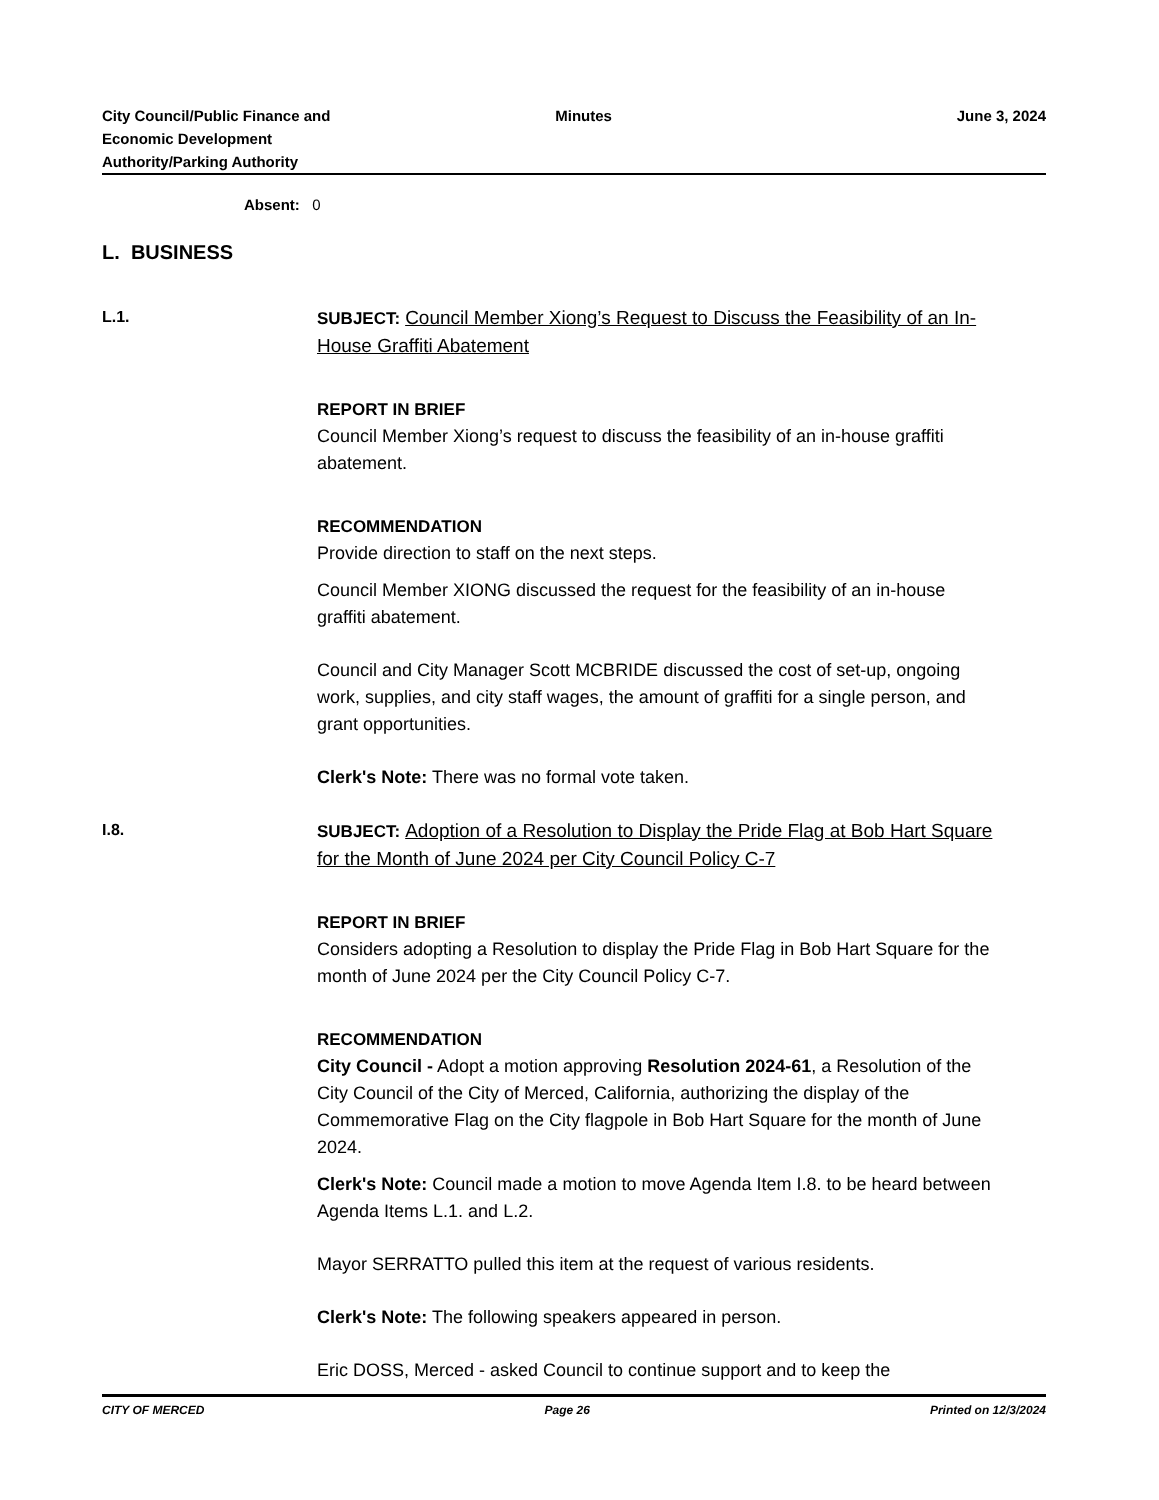City Council/Public Finance and
Economic Development
Authority/Parking Authority
Minutes June 3, 2024
Absent: 0
L. BUSINESS
L.1.
SUBJECT: Council Member Xiong’s Request to Discuss the Feasibility of an In-House Graffiti Abatement
REPORT IN BRIEF
Council Member Xiong’s request to discuss the feasibility of an in-house graffiti abatement.
RECOMMENDATION
Provide direction to staff on the next steps.
Council Member XIONG discussed the request for the feasibility of an in-house graffiti abatement.
Council and City Manager Scott MCBRIDE discussed the cost of set-up, ongoing work, supplies, and city staff wages, the amount of graffiti for a single person, and grant opportunities.
Clerk's Note: There was no formal vote taken.
I.8.
SUBJECT: Adoption of a Resolution to Display the Pride Flag at Bob Hart Square for the Month of June 2024 per City Council Policy C-7
REPORT IN BRIEF
Considers adopting a Resolution to display the Pride Flag in Bob Hart Square for the month of June 2024 per the City Council Policy C-7.
RECOMMENDATION
City Council - Adopt a motion approving Resolution 2024-61, a Resolution of the City Council of the City of Merced, California, authorizing the display of the Commemorative Flag on the City flagpole in Bob Hart Square for the month of June 2024.
Clerk's Note: Council made a motion to move Agenda Item I.8. to be heard between Agenda Items L.1. and L.2.
Mayor SERRATTO pulled this item at the request of various residents.
Clerk's Note: The following speakers appeared in person.
Eric DOSS, Merced - asked Council to continue support and to keep the
CITY OF MERCED Page 26 Printed on 12/3/2024